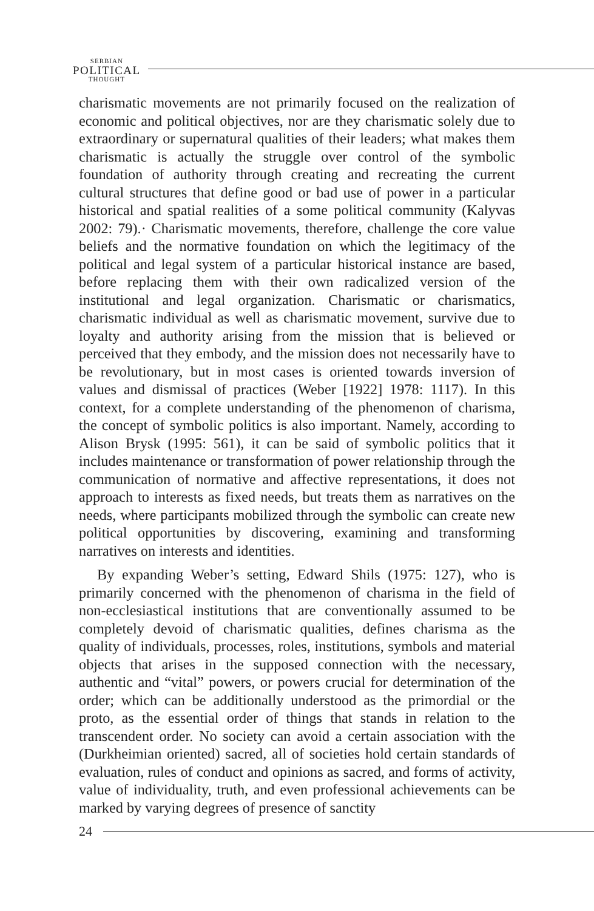SERBIAN
POLITICAL
THOUGHT
charismatic movements are not primarily focused on the realization of economic and political objectives, nor are they charismatic solely due to extraordinary or supernatural qualities of their leaders; what makes them charismatic is actually the struggle over control of the symbolic foundation of authority through creating and recreating the current cultural structures that define good or bad use of power in a particular historical and spatial realities of a some political community (Kalyvas 2002: 79).· Charismatic movements, therefore, challenge the core value beliefs and the normative foundation on which the legitimacy of the political and legal system of a particular historical instance are based, before replacing them with their own radicalized version of the institutional and legal organization. Charismatic or charismatics, charismatic individual as well as charismatic movement, survive due to loyalty and authority arising from the mission that is believed or perceived that they embody, and the mission does not necessarily have to be revolutionary, but in most cases is oriented towards inversion of values and dismissal of practices (Weber [1922] 1978: 1117). In this context, for a complete understanding of the phenomenon of charisma, the concept of symbolic politics is also important. Namely, according to Alison Brysk (1995: 561), it can be said of symbolic politics that it includes maintenance or transformation of power relationship through the communication of normative and affective representations, it does not approach to interests as fixed needs, but treats them as narratives on the needs, where participants mobilized through the symbolic can create new political opportunities by discovering, examining and transforming narratives on interests and identities.
By expanding Weber’s setting, Edward Shils (1975: 127), who is primarily concerned with the phenomenon of charisma in the field of non-ecclesiastical institutions that are conventionally assumed to be completely devoid of charismatic qualities, defines charisma as the quality of individuals, processes, roles, institutions, symbols and material objects that arises in the supposed connection with the necessary, authentic and “vital” powers, or powers crucial for determination of the order; which can be additionally understood as the primordial or the proto, as the essential order of things that stands in relation to the transcendent order. No society can avoid a certain association with the (Durkheimian oriented) sacred, all of societies hold certain standards of evaluation, rules of conduct and opinions as sacred, and forms of activity, value of individuality, truth, and even professional achievements can be marked by varying degrees of presence of sanctity
24